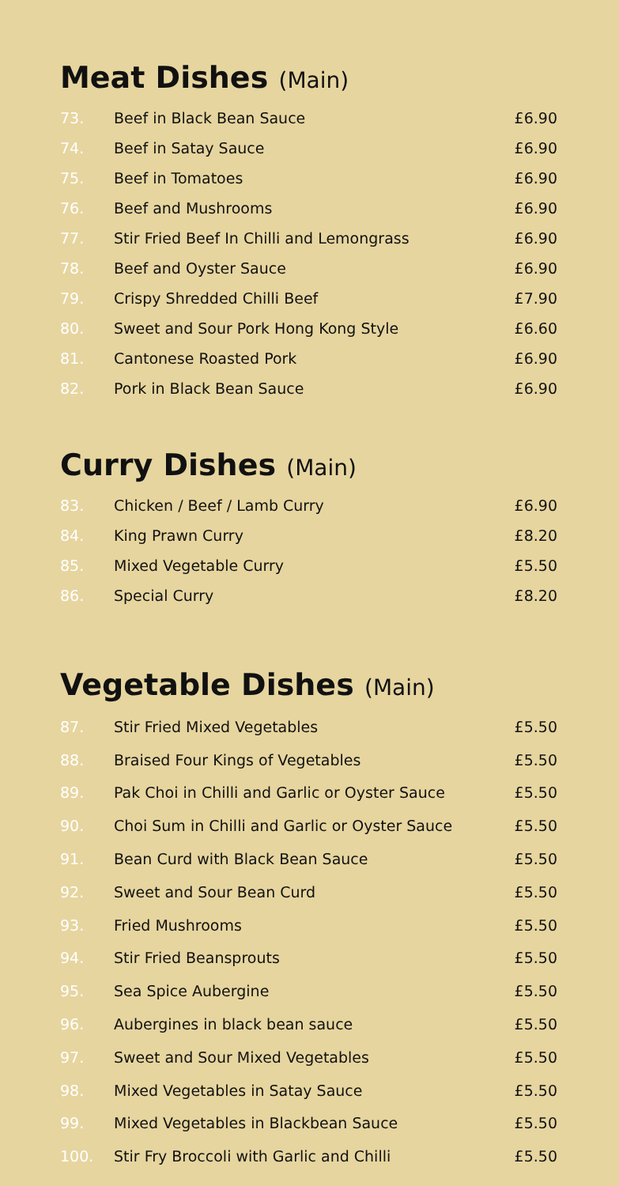Meat Dishes (Main)
| 73. | Beef in Black Bean Sauce | £6.90 |
| 74. | Beef in Satay Sauce | £6.90 |
| 75. | Beef in Tomatoes | £6.90 |
| 76. | Beef and Mushrooms | £6.90 |
| 77. | Stir Fried Beef In Chilli and Lemongrass | £6.90 |
| 78. | Beef and Oyster Sauce | £6.90 |
| 79. | Crispy Shredded Chilli Beef | £7.90 |
| 80. | Sweet and Sour Pork Hong Kong Style | £6.60 |
| 81. | Cantonese Roasted Pork | £6.90 |
| 82. | Pork in Black Bean Sauce | £6.90 |
Curry Dishes (Main)
| 83. | Chicken / Beef / Lamb Curry | £6.90 |
| 84. | King Prawn Curry | £8.20 |
| 85. | Mixed Vegetable Curry | £5.50 |
| 86. | Special Curry | £8.20 |
Vegetable Dishes (Main)
| 87. | Stir Fried Mixed Vegetables | £5.50 |
| 88. | Braised Four Kings of Vegetables | £5.50 |
| 89. | Pak Choi in Chilli and Garlic or Oyster Sauce | £5.50 |
| 90. | Choi Sum in Chilli and Garlic or Oyster Sauce | £5.50 |
| 91. | Bean Curd with Black Bean Sauce | £5.50 |
| 92. | Sweet and Sour Bean Curd | £5.50 |
| 93. | Fried Mushrooms | £5.50 |
| 94. | Stir Fried Beansprouts | £5.50 |
| 95. | Sea Spice Aubergine | £5.50 |
| 96. | Aubergines in black bean sauce | £5.50 |
| 97. | Sweet and Sour Mixed Vegetables | £5.50 |
| 98. | Mixed Vegetables in Satay Sauce | £5.50 |
| 99. | Mixed Vegetables in Blackbean Sauce | £5.50 |
| 100. | Stir Fry Broccoli with Garlic and Chilli | £5.50 |